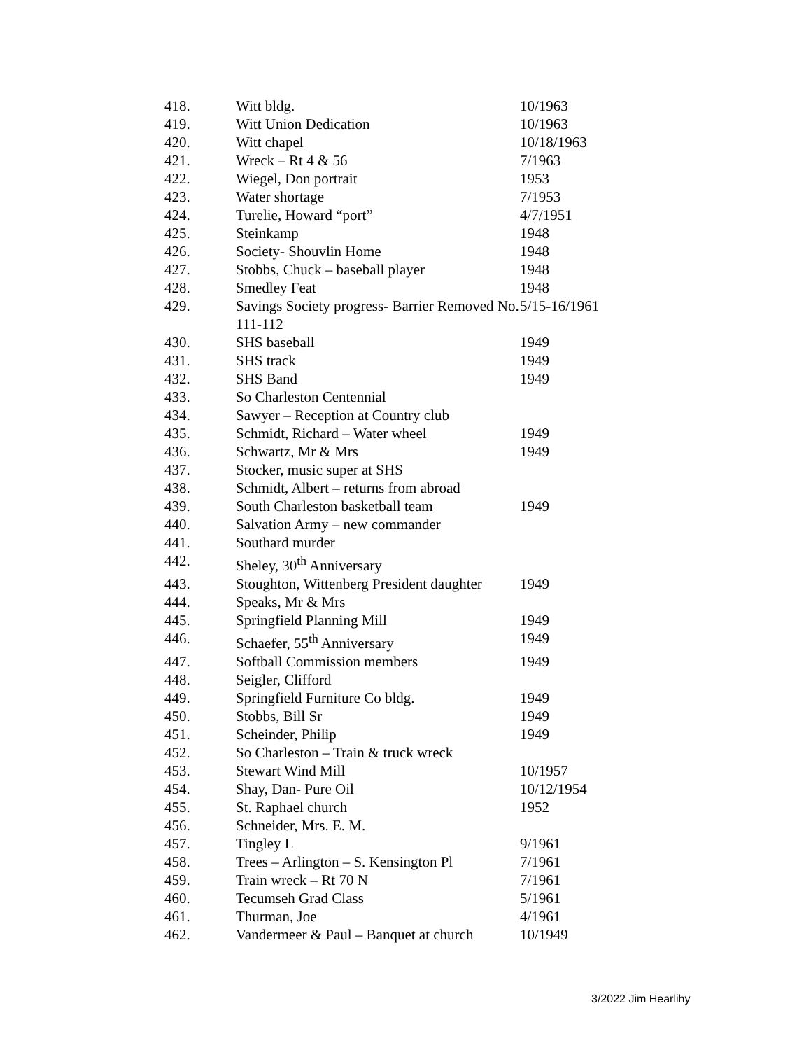| 418. | Witt bldg. | 10/1963 |
| 419. | Witt Union Dedication | 10/1963 |
| 420. | Witt chapel | 10/18/1963 |
| 421. | Wreck – Rt 4 & 56 | 7/1963 |
| 422. | Wiegel, Don portrait | 1953 |
| 423. | Water shortage | 7/1953 |
| 424. | Turelie, Howard “port” | 4/7/1951 |
| 425. | Steinkamp | 1948 |
| 426. | Society- Shouvlin Home | 1948 |
| 427. | Stobbs, Chuck – baseball player | 1948 |
| 428. | Smedley Feat | 1948 |
| 429. | Savings Society progress- Barrier Removed No. 111-112 | 5/15-16/1961 |
| 430. | SHS baseball | 1949 |
| 431. | SHS track | 1949 |
| 432. | SHS Band | 1949 |
| 433. | So Charleston Centennial | |
| 434. | Sawyer – Reception at Country club | |
| 435. | Schmidt, Richard – Water wheel | 1949 |
| 436. | Schwartz, Mr & Mrs | 1949 |
| 437. | Stocker, music super at SHS | |
| 438. | Schmidt, Albert – returns from abroad | |
| 439. | South Charleston basketball team | 1949 |
| 440. | Salvation Army – new commander | |
| 441. | Southard murder | |
| 442. | Sheley, 30<sup>th</sup> Anniversary | |
| 443. | Stoughton, Wittenberg President daughter | 1949 |
| 444. | Speaks, Mr & Mrs | |
| 445. | Springfield Planning Mill | 1949 |
| 446. | Schaefer, 55<sup>th</sup> Anniversary | 1949 |
| 447. | Softball Commission members | 1949 |
| 448. | Seigler, Clifford | |
| 449. | Springfield Furniture Co bldg. | 1949 |
| 450. | Stobbs, Bill Sr | 1949 |
| 451. | Scheinder, Philip | 1949 |
| 452. | So Charleston – Train & truck wreck | |
| 453. | Stewart Wind Mill | 10/1957 |
| 454. | Shay, Dan- Pure Oil | 10/12/1954 |
| 455. | St. Raphael church | 1952 |
| 456. | Schneider, Mrs. E. M. | |
| 457. | Tingley L | 9/1961 |
| 458. | Trees – Arlington – S. Kensington Pl | 7/1961 |
| 459. | Train wreck – Rt 70 N | 7/1961 |
| 460. | Tecumseh Grad Class | 5/1961 |
| 461. | Thurman, Joe | 4/1961 |
| 462. | Vandermeer & Paul – Banquet at church | 10/1949 |
3/2022 Jim Hearlihy